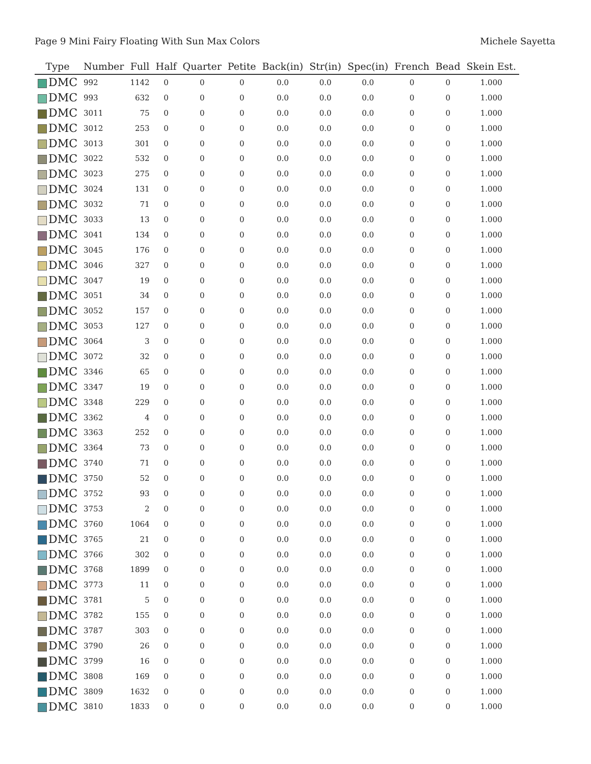Page 9 Mini Fairy Floating With Sun Max Colors Michele Sayetta
| Type | Number | Full | Half | Quarter | Petite | Back(in) | Str(in) | Spec(in) | French | Bead | Skein Est. |
| --- | --- | --- | --- | --- | --- | --- | --- | --- | --- | --- | --- |
| DMC | 992 | 1142 | 0 | 0 | 0 | 0.0 | 0.0 | 0.0 | 0 | 0 | 1.000 |
| DMC | 993 | 632 | 0 | 0 | 0 | 0.0 | 0.0 | 0.0 | 0 | 0 | 1.000 |
| DMC | 3011 | 75 | 0 | 0 | 0 | 0.0 | 0.0 | 0.0 | 0 | 0 | 1.000 |
| DMC | 3012 | 253 | 0 | 0 | 0 | 0.0 | 0.0 | 0.0 | 0 | 0 | 1.000 |
| DMC | 3013 | 301 | 0 | 0 | 0 | 0.0 | 0.0 | 0.0 | 0 | 0 | 1.000 |
| DMC | 3022 | 532 | 0 | 0 | 0 | 0.0 | 0.0 | 0.0 | 0 | 0 | 1.000 |
| DMC | 3023 | 275 | 0 | 0 | 0 | 0.0 | 0.0 | 0.0 | 0 | 0 | 1.000 |
| DMC | 3024 | 131 | 0 | 0 | 0 | 0.0 | 0.0 | 0.0 | 0 | 0 | 1.000 |
| DMC | 3032 | 71 | 0 | 0 | 0 | 0.0 | 0.0 | 0.0 | 0 | 0 | 1.000 |
| DMC | 3033 | 13 | 0 | 0 | 0 | 0.0 | 0.0 | 0.0 | 0 | 0 | 1.000 |
| DMC | 3041 | 134 | 0 | 0 | 0 | 0.0 | 0.0 | 0.0 | 0 | 0 | 1.000 |
| DMC | 3045 | 176 | 0 | 0 | 0 | 0.0 | 0.0 | 0.0 | 0 | 0 | 1.000 |
| DMC | 3046 | 327 | 0 | 0 | 0 | 0.0 | 0.0 | 0.0 | 0 | 0 | 1.000 |
| DMC | 3047 | 19 | 0 | 0 | 0 | 0.0 | 0.0 | 0.0 | 0 | 0 | 1.000 |
| DMC | 3051 | 34 | 0 | 0 | 0 | 0.0 | 0.0 | 0.0 | 0 | 0 | 1.000 |
| DMC | 3052 | 157 | 0 | 0 | 0 | 0.0 | 0.0 | 0.0 | 0 | 0 | 1.000 |
| DMC | 3053 | 127 | 0 | 0 | 0 | 0.0 | 0.0 | 0.0 | 0 | 0 | 1.000 |
| DMC | 3064 | 3 | 0 | 0 | 0 | 0.0 | 0.0 | 0.0 | 0 | 0 | 1.000 |
| DMC | 3072 | 32 | 0 | 0 | 0 | 0.0 | 0.0 | 0.0 | 0 | 0 | 1.000 |
| DMC | 3346 | 65 | 0 | 0 | 0 | 0.0 | 0.0 | 0.0 | 0 | 0 | 1.000 |
| DMC | 3347 | 19 | 0 | 0 | 0 | 0.0 | 0.0 | 0.0 | 0 | 0 | 1.000 |
| DMC | 3348 | 229 | 0 | 0 | 0 | 0.0 | 0.0 | 0.0 | 0 | 0 | 1.000 |
| DMC | 3362 | 4 | 0 | 0 | 0 | 0.0 | 0.0 | 0.0 | 0 | 0 | 1.000 |
| DMC | 3363 | 252 | 0 | 0 | 0 | 0.0 | 0.0 | 0.0 | 0 | 0 | 1.000 |
| DMC | 3364 | 73 | 0 | 0 | 0 | 0.0 | 0.0 | 0.0 | 0 | 0 | 1.000 |
| DMC | 3740 | 71 | 0 | 0 | 0 | 0.0 | 0.0 | 0.0 | 0 | 0 | 1.000 |
| DMC | 3750 | 52 | 0 | 0 | 0 | 0.0 | 0.0 | 0.0 | 0 | 0 | 1.000 |
| DMC | 3752 | 93 | 0 | 0 | 0 | 0.0 | 0.0 | 0.0 | 0 | 0 | 1.000 |
| DMC | 3753 | 2 | 0 | 0 | 0 | 0.0 | 0.0 | 0.0 | 0 | 0 | 1.000 |
| DMC | 3760 | 1064 | 0 | 0 | 0 | 0.0 | 0.0 | 0.0 | 0 | 0 | 1.000 |
| DMC | 3765 | 21 | 0 | 0 | 0 | 0.0 | 0.0 | 0.0 | 0 | 0 | 1.000 |
| DMC | 3766 | 302 | 0 | 0 | 0 | 0.0 | 0.0 | 0.0 | 0 | 0 | 1.000 |
| DMC | 3768 | 1899 | 0 | 0 | 0 | 0.0 | 0.0 | 0.0 | 0 | 0 | 1.000 |
| DMC | 3773 | 11 | 0 | 0 | 0 | 0.0 | 0.0 | 0.0 | 0 | 0 | 1.000 |
| DMC | 3781 | 5 | 0 | 0 | 0 | 0.0 | 0.0 | 0.0 | 0 | 0 | 1.000 |
| DMC | 3782 | 155 | 0 | 0 | 0 | 0.0 | 0.0 | 0.0 | 0 | 0 | 1.000 |
| DMC | 3787 | 303 | 0 | 0 | 0 | 0.0 | 0.0 | 0.0 | 0 | 0 | 1.000 |
| DMC | 3790 | 26 | 0 | 0 | 0 | 0.0 | 0.0 | 0.0 | 0 | 0 | 1.000 |
| DMC | 3799 | 16 | 0 | 0 | 0 | 0.0 | 0.0 | 0.0 | 0 | 0 | 1.000 |
| DMC | 3808 | 169 | 0 | 0 | 0 | 0.0 | 0.0 | 0.0 | 0 | 0 | 1.000 |
| DMC | 3809 | 1632 | 0 | 0 | 0 | 0.0 | 0.0 | 0.0 | 0 | 0 | 1.000 |
| DMC | 3810 | 1833 | 0 | 0 | 0 | 0.0 | 0.0 | 0.0 | 0 | 0 | 1.000 |